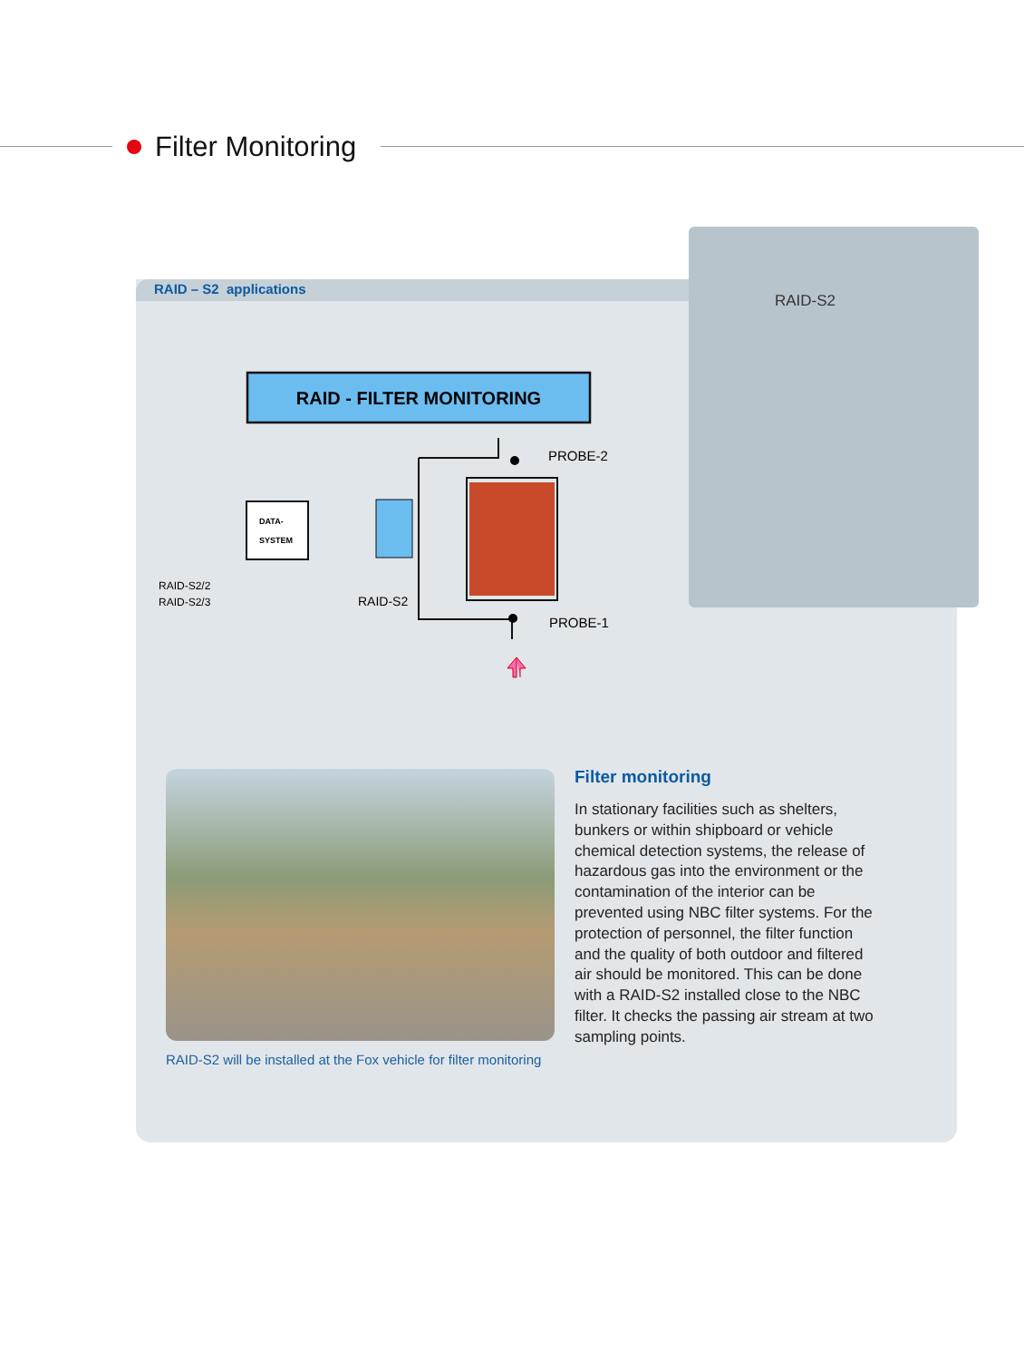Filter Monitoring
RAID – S2 applications
RAID-S2
RAID - FILTER MONITORING
DATA-
SYSTEM
PROBE-2
PROBE-1
RAID-S2
RAID-S2/2
RAID-S2/3
RAID-S2 will be installed at the Fox vehicle for filter monitoring
Filter monitoring
In stationary facilities such as shelters, bunkers or within shipboard or vehicle chemical detection systems, the release of hazardous gas into the environment or the contamination of the interior can be prevented using NBC filter systems. For the protection of personnel, the filter function and the quality of both outdoor and filtered air should be monitored. This can be done with a RAID-S2 installed close to the NBC filter. It checks the passing air stream at two sampling points.